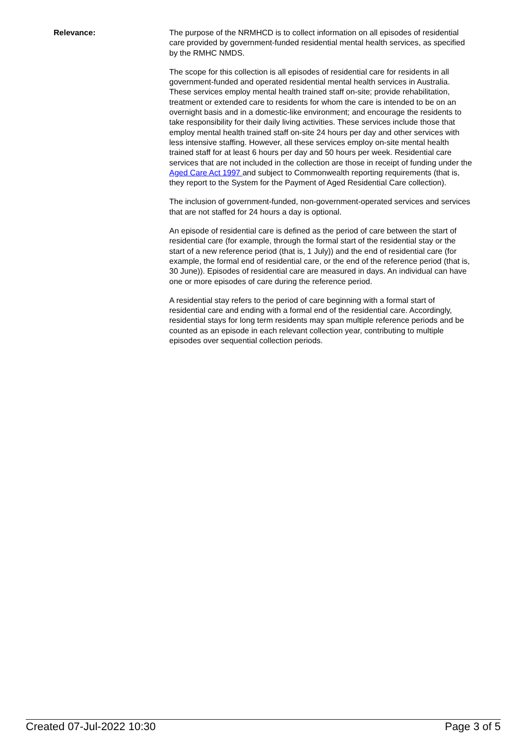Relevance: The purpose of the NRMHCD is to collect information on all episodes of residential care provided by government-funded residential mental health services, as specified by the RMHC NMDS.
The scope for this collection is all episodes of residential care for residents in all government-funded and operated residential mental health services in Australia. These services employ mental health trained staff on-site; provide rehabilitation, treatment or extended care to residents for whom the care is intended to be on an overnight basis and in a domestic-like environment; and encourage the residents to take responsibility for their daily living activities. These services include those that employ mental health trained staff on-site 24 hours per day and other services with less intensive staffing. However, all these services employ on-site mental health trained staff for at least 6 hours per day and 50 hours per week. Residential care services that are not included in the collection are those in receipt of funding under the Aged Care Act 1997 and subject to Commonwealth reporting requirements (that is, they report to the System for the Payment of Aged Residential Care collection).
The inclusion of government-funded, non-government-operated services and services that are not staffed for 24 hours a day is optional.
An episode of residential care is defined as the period of care between the start of residential care (for example, through the formal start of the residential stay or the start of a new reference period (that is, 1 July)) and the end of residential care (for example, the formal end of residential care, or the end of the reference period (that is, 30 June)). Episodes of residential care are measured in days. An individual can have one or more episodes of care during the reference period.
A residential stay refers to the period of care beginning with a formal start of residential care and ending with a formal end of the residential care. Accordingly, residential stays for long term residents may span multiple reference periods and be counted as an episode in each relevant collection year, contributing to multiple episodes over sequential collection periods.
Created 07-Jul-2022 10:30 Page 3 of 5